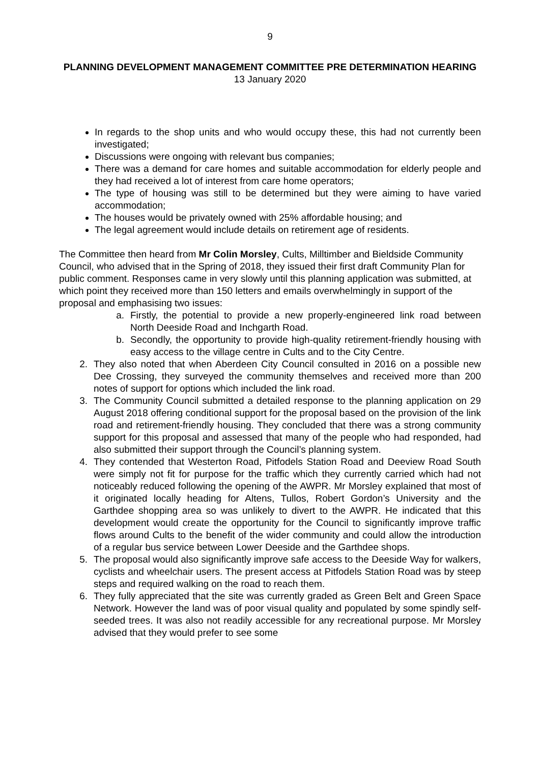9
PLANNING DEVELOPMENT MANAGEMENT COMMITTEE PRE DETERMINATION HEARING
13 January 2020
In regards to the shop units and who would occupy these, this had not currently been investigated;
Discussions were ongoing with relevant bus companies;
There was a demand for care homes and suitable accommodation for elderly people and they had received a lot of interest from care home operators;
The type of housing was still to be determined but they were aiming to have varied accommodation;
The houses would be privately owned with 25% affordable housing; and
The legal agreement would include details on retirement age of residents.
The Committee then heard from Mr Colin Morsley, Cults, Milltimber and Bieldside Community Council, who advised that in the Spring of 2018, they issued their first draft Community Plan for public comment. Responses came in very slowly until this planning application was submitted, at which point they received more than 150 letters and emails overwhelmingly in support of the proposal and emphasising two issues:
a. Firstly, the potential to provide a new properly-engineered link road between North Deeside Road and Inchgarth Road.
b. Secondly, the opportunity to provide high-quality retirement-friendly housing with easy access to the village centre in Cults and to the City Centre.
2. They also noted that when Aberdeen City Council consulted in 2016 on a possible new Dee Crossing, they surveyed the community themselves and received more than 200 notes of support for options which included the link road.
3. The Community Council submitted a detailed response to the planning application on 29 August 2018 offering conditional support for the proposal based on the provision of the link road and retirement-friendly housing. They concluded that there was a strong community support for this proposal and assessed that many of the people who had responded, had also submitted their support through the Council’s planning system.
4. They contended that Westerton Road, Pitfodels Station Road and Deeview Road South were simply not fit for purpose for the traffic which they currently carried which had not noticeably reduced following the opening of the AWPR. Mr Morsley explained that most of it originated locally heading for Altens, Tullos, Robert Gordon’s University and the Garthdee shopping area so was unlikely to divert to the AWPR. He indicated that this development would create the opportunity for the Council to significantly improve traffic flows around Cults to the benefit of the wider community and could allow the introduction of a regular bus service between Lower Deeside and the Garthdee shops.
5. The proposal would also significantly improve safe access to the Deeside Way for walkers, cyclists and wheelchair users. The present access at Pitfodels Station Road was by steep steps and required walking on the road to reach them.
6. They fully appreciated that the site was currently graded as Green Belt and Green Space Network. However the land was of poor visual quality and populated by some spindly self-seeded trees. It was also not readily accessible for any recreational purpose. Mr Morsley advised that they would prefer to see some